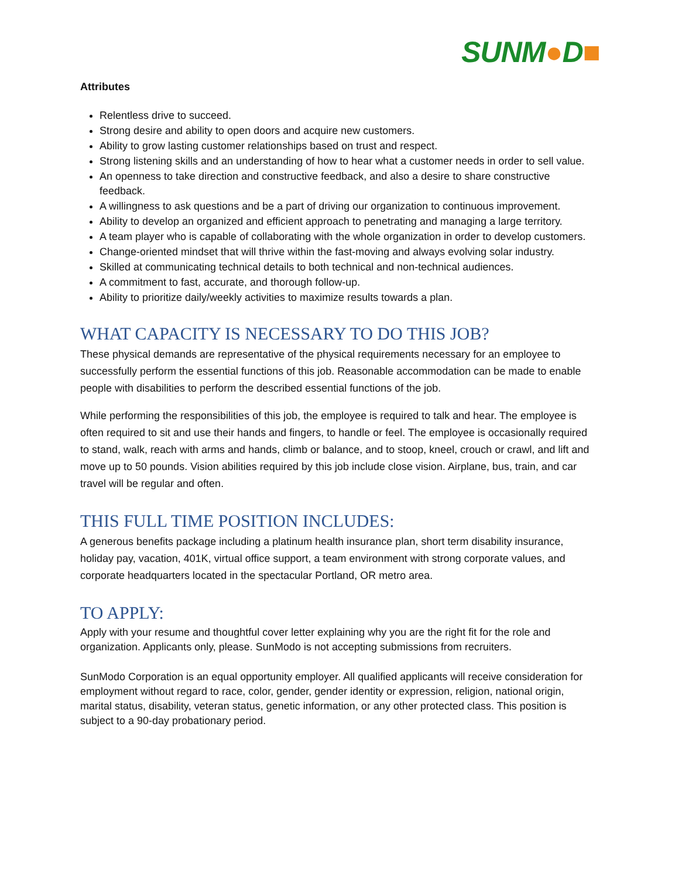SUNM●D■
Attributes
Relentless drive to succeed.
Strong desire and ability to open doors and acquire new customers.
Ability to grow lasting customer relationships based on trust and respect.
Strong listening skills and an understanding of how to hear what a customer needs in order to sell value.
An openness to take direction and constructive feedback, and also a desire to share constructive feedback.
A willingness to ask questions and be a part of driving our organization to continuous improvement.
Ability to develop an organized and efficient approach to penetrating and managing a large territory.
A team player who is capable of collaborating with the whole organization in order to develop customers.
Change-oriented mindset that will thrive within the fast-moving and always evolving solar industry.
Skilled at communicating technical details to both technical and non-technical audiences.
A commitment to fast, accurate, and thorough follow-up.
Ability to prioritize daily/weekly activities to maximize results towards a plan.
WHAT CAPACITY IS NECESSARY TO DO THIS JOB?
These physical demands are representative of the physical requirements necessary for an employee to successfully perform the essential functions of this job. Reasonable accommodation can be made to enable people with disabilities to perform the described essential functions of the job.
While performing the responsibilities of this job, the employee is required to talk and hear. The employee is often required to sit and use their hands and fingers, to handle or feel. The employee is occasionally required to stand, walk, reach with arms and hands, climb or balance, and to stoop, kneel, crouch or crawl, and lift and move up to 50 pounds. Vision abilities required by this job include close vision. Airplane, bus, train, and car travel will be regular and often.
THIS FULL TIME POSITION INCLUDES:
A generous benefits package including a platinum health insurance plan, short term disability insurance, holiday pay, vacation, 401K, virtual office support, a team environment with strong corporate values, and corporate headquarters located in the spectacular Portland, OR metro area.
TO APPLY:
Apply with your resume and thoughtful cover letter explaining why you are the right fit for the role and organization. Applicants only, please. SunModo is not accepting submissions from recruiters.
SunModo Corporation is an equal opportunity employer. All qualified applicants will receive consideration for employment without regard to race, color, gender, gender identity or expression, religion, national origin, marital status, disability, veteran status, genetic information, or any other protected class. This position is subject to a 90-day probationary period.